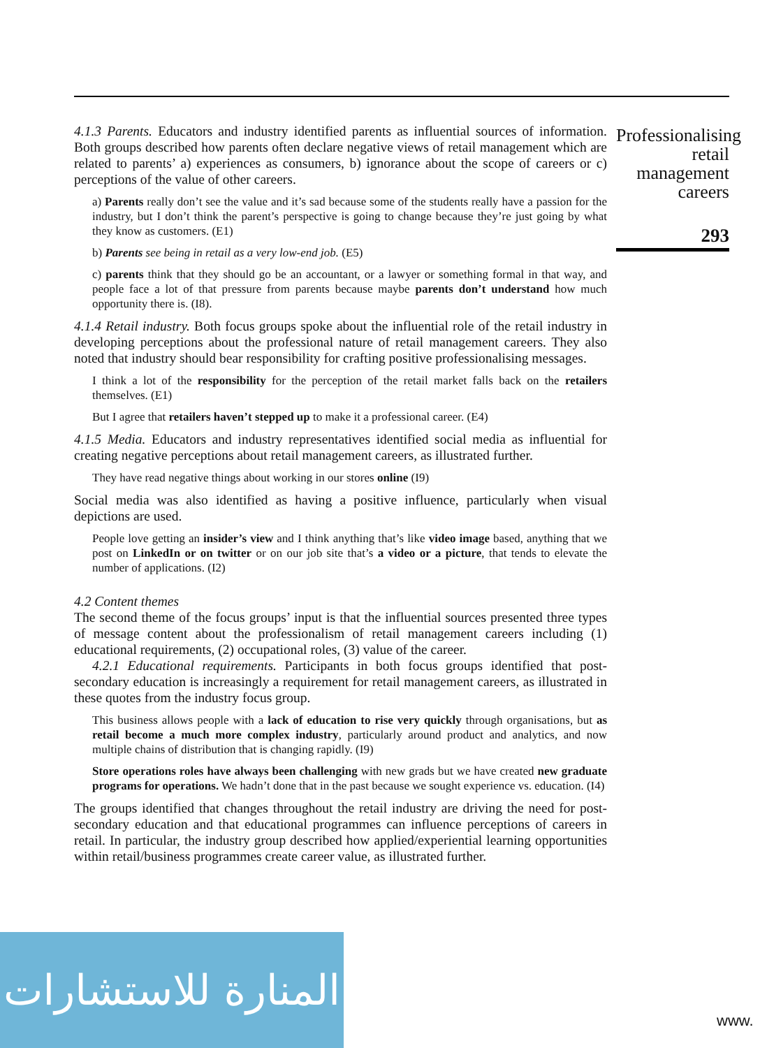Professionalising retail management careers
293
4.1.3 Parents. Educators and industry identified parents as influential sources of information. Both groups described how parents often declare negative views of retail management which are related to parents’ a) experiences as consumers, b) ignorance about the scope of careers or c) perceptions of the value of other careers.
a) Parents really don’t see the value and it’s sad because some of the students really have a passion for the industry, but I don’t think the parent’s perspective is going to change because they’re just going by what they know as customers. (E1)
b) Parents see being in retail as a very low-end job. (E5)
c) parents think that they should go be an accountant, or a lawyer or something formal in that way, and people face a lot of that pressure from parents because maybe parents don’t understand how much opportunity there is. (I8).
4.1.4 Retail industry. Both focus groups spoke about the influential role of the retail industry in developing perceptions about the professional nature of retail management careers. They also noted that industry should bear responsibility for crafting positive professionalising messages.
I think a lot of the responsibility for the perception of the retail market falls back on the retailers themselves. (E1)
But I agree that retailers haven’t stepped up to make it a professional career. (E4)
4.1.5 Media. Educators and industry representatives identified social media as influential for creating negative perceptions about retail management careers, as illustrated further.
They have read negative things about working in our stores online (I9)
Social media was also identified as having a positive influence, particularly when visual depictions are used.
People love getting an insider’s view and I think anything that’s like video image based, anything that we post on LinkedIn or on twitter or on our job site that’s a video or a picture, that tends to elevate the number of applications. (I2)
4.2 Content themes
The second theme of the focus groups’ input is that the influential sources presented three types of message content about the professionalism of retail management careers including (1) educational requirements, (2) occupational roles, (3) value of the career.
4.2.1 Educational requirements. Participants in both focus groups identified that post-secondary education is increasingly a requirement for retail management careers, as illustrated in these quotes from the industry focus group.
This business allows people with a lack of education to rise very quickly through organisations, but as retail become a much more complex industry, particularly around product and analytics, and now multiple chains of distribution that is changing rapidly. (I9)
Store operations roles have always been challenging with new grads but we have created new graduate programs for operations. We hadn’t done that in the past because we sought experience vs. education. (I4)
The groups identified that changes throughout the retail industry are driving the need for post-secondary education and that educational programmes can influence perceptions of careers in retail. In particular, the industry group described how applied/experiential learning opportunities within retail/business programmes create career value, as illustrated further.
المنارة للاستشارات
www.